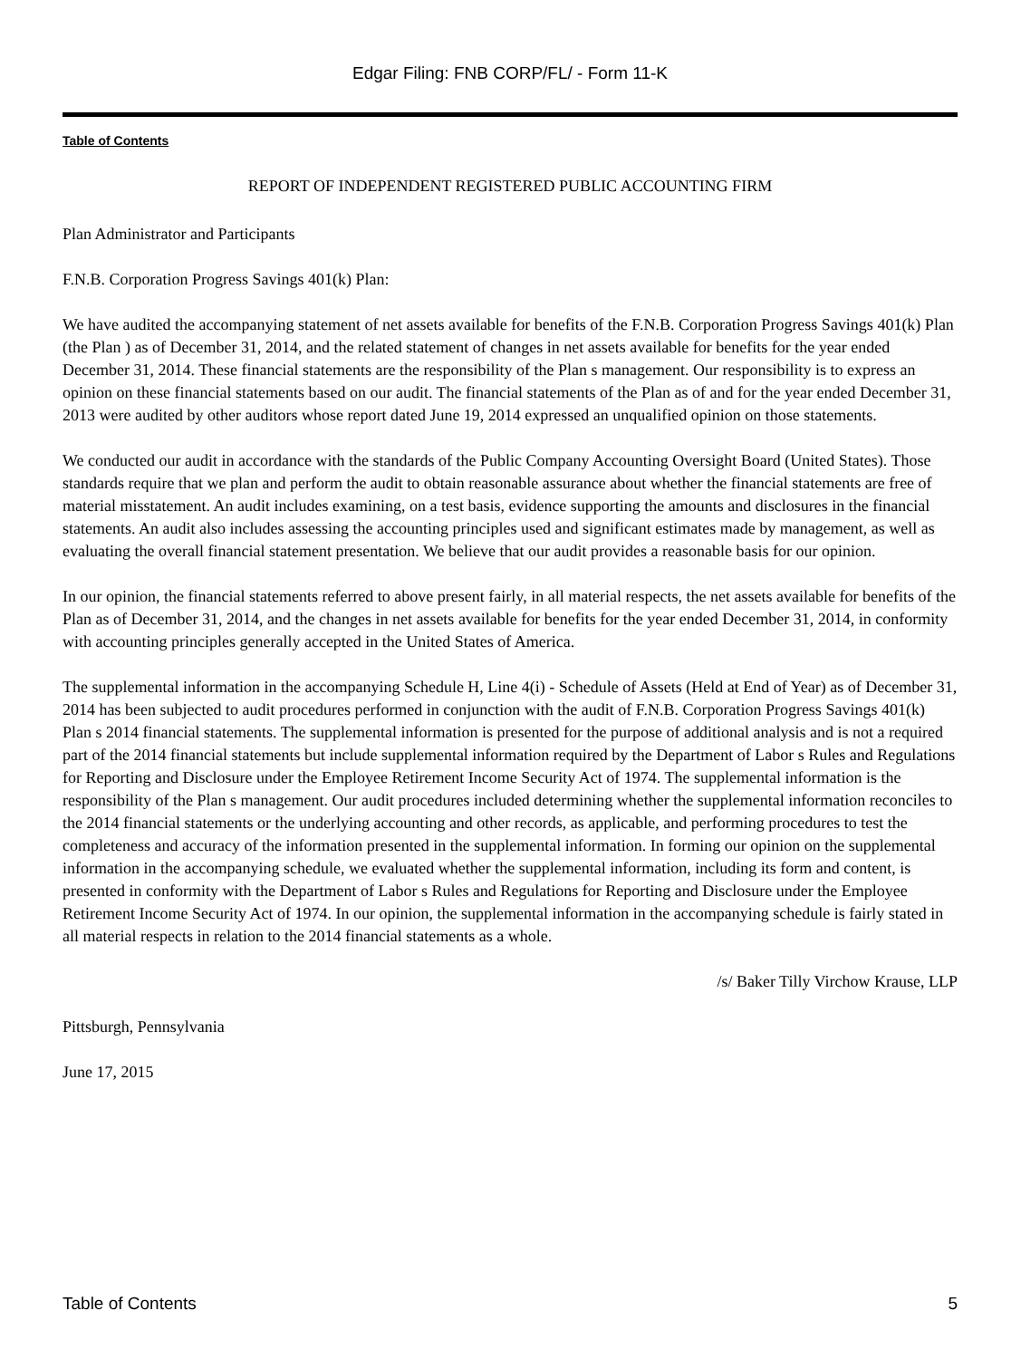Edgar Filing: FNB CORP/FL/ - Form 11-K
Table of Contents
REPORT OF INDEPENDENT REGISTERED PUBLIC ACCOUNTING FIRM
Plan Administrator and Participants
F.N.B. Corporation Progress Savings 401(k) Plan:
We have audited the accompanying statement of net assets available for benefits of the F.N.B. Corporation Progress Savings 401(k) Plan (the Plan ) as of December 31, 2014, and the related statement of changes in net assets available for benefits for the year ended December 31, 2014. These financial statements are the responsibility of the Plan s management. Our responsibility is to express an opinion on these financial statements based on our audit. The financial statements of the Plan as of and for the year ended December 31, 2013 were audited by other auditors whose report dated June 19, 2014 expressed an unqualified opinion on those statements.
We conducted our audit in accordance with the standards of the Public Company Accounting Oversight Board (United States). Those standards require that we plan and perform the audit to obtain reasonable assurance about whether the financial statements are free of material misstatement. An audit includes examining, on a test basis, evidence supporting the amounts and disclosures in the financial statements. An audit also includes assessing the accounting principles used and significant estimates made by management, as well as evaluating the overall financial statement presentation. We believe that our audit provides a reasonable basis for our opinion.
In our opinion, the financial statements referred to above present fairly, in all material respects, the net assets available for benefits of the Plan as of December 31, 2014, and the changes in net assets available for benefits for the year ended December 31, 2014, in conformity with accounting principles generally accepted in the United States of America.
The supplemental information in the accompanying Schedule H, Line 4(i) - Schedule of Assets (Held at End of Year) as of December 31, 2014 has been subjected to audit procedures performed in conjunction with the audit of F.N.B. Corporation Progress Savings 401(k) Plan s 2014 financial statements. The supplemental information is presented for the purpose of additional analysis and is not a required part of the 2014 financial statements but include supplemental information required by the Department of Labor s Rules and Regulations for Reporting and Disclosure under the Employee Retirement Income Security Act of 1974. The supplemental information is the responsibility of the Plan s management. Our audit procedures included determining whether the supplemental information reconciles to the 2014 financial statements or the underlying accounting and other records, as applicable, and performing procedures to test the completeness and accuracy of the information presented in the supplemental information. In forming our opinion on the supplemental information in the accompanying schedule, we evaluated whether the supplemental information, including its form and content, is presented in conformity with the Department of Labor s Rules and Regulations for Reporting and Disclosure under the Employee Retirement Income Security Act of 1974. In our opinion, the supplemental information in the accompanying schedule is fairly stated in all material respects in relation to the 2014 financial statements as a whole.
/s/ Baker Tilly Virchow Krause, LLP
Pittsburgh, Pennsylvania
June 17, 2015
Table of Contents 5